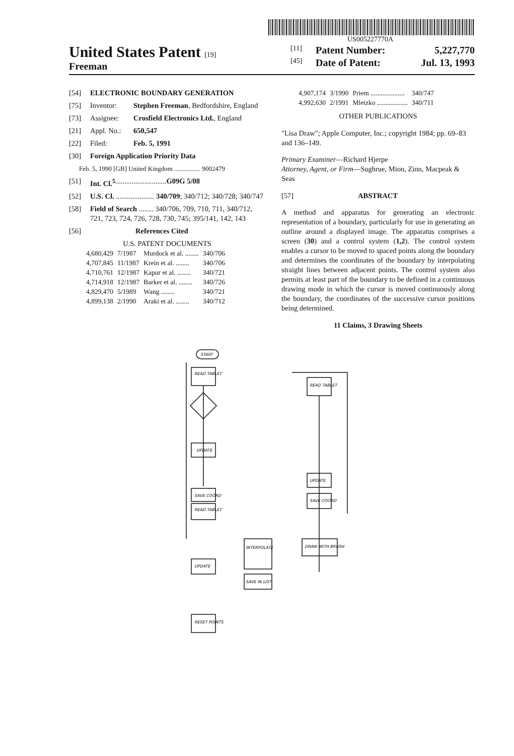US005227770A
United States Patent [19]
Freeman
[11] Patent Number: 5,227,770
[45] Date of Patent: Jul. 13, 1993
[54] ELECTRONIC BOUNDARY GENERATION
[75] Inventor: Stephen Freeman, Bedfordshire, England
[73] Assignee: Crosfield Electronics Ltd., England
[21] Appl. No.: 650,547
[22] Filed: Feb. 5, 1991
[30] Foreign Application Priority Data
Feb. 5, 1990 [GB] United Kingdom ................ 9002479
[51] Int. Cl.<sup>5</sup> ............................ G09G 5/08
[52] U.S. Cl. ..................... 340/709; 340/712; 340/728; 340/747
[58] Field of Search ........ 340/706, 709, 710, 711, 340/712, 721, 723, 724, 726, 728, 730, 745; 395/141, 142, 143
[56] References Cited
U.S. PATENT DOCUMENTS
| 4,680,429 | 7/1987 | Murdock et al. ........ | 340/706 |
| 4,707,845 | 11/1987 | Krein et al. ........ | 340/706 |
| 4,710,761 | 12/1987 | Kapur et al. ........ | 340/721 |
| 4,714,918 | 12/1987 | Barker et al. ........ | 340/726 |
| 4,829,470 | 5/1989 | Wang ........ | 340/721 |
| 4,899,138 | 2/1990 | Araki et al. ........ | 340/712 |
| 4,907,174 | 3/1990 | Priem .................... | 340/747 |
| 4,992,630 | 2/1991 | Mletzko .................. | 340/711 |
OTHER PUBLICATIONS
"Lisa Draw"; Apple Computer, Inc.; copyright 1984; pp. 69–83 and 136–149.
Primary Examiner—Richard Hjerpe
Attorney, Agent, or Firm—Sughrue, Mion, Zinn, Macpeak & Seas
[57] ABSTRACT
A method and apparatus for generating an electronic representation of a boundary, particularly for use in generating an outline around a displayed image. The apparatus comprises a screen (30) and a control system (1,2). The control system enables a cursor to be moved to spaced points along the boundary and determines the coordinates of the boundary by interpolating straight lines between adjacent points. The control system also permits at least part of the boundary to be defined in a continuous drawing mode in which the cursor is moved continuously along the boundary, the coordinates of the successive cursor positions being determined.
11 Claims, 3 Drawing Sheets
START
READ TABLET
UPDATE
SAVE COORD
READ TABLET
UPDATE
RESET POINTS
READ TABLET
UPDATE
SAVE COORD
DRAW WITH BRUSH
INTERPOLATE
SAVE IN LIST